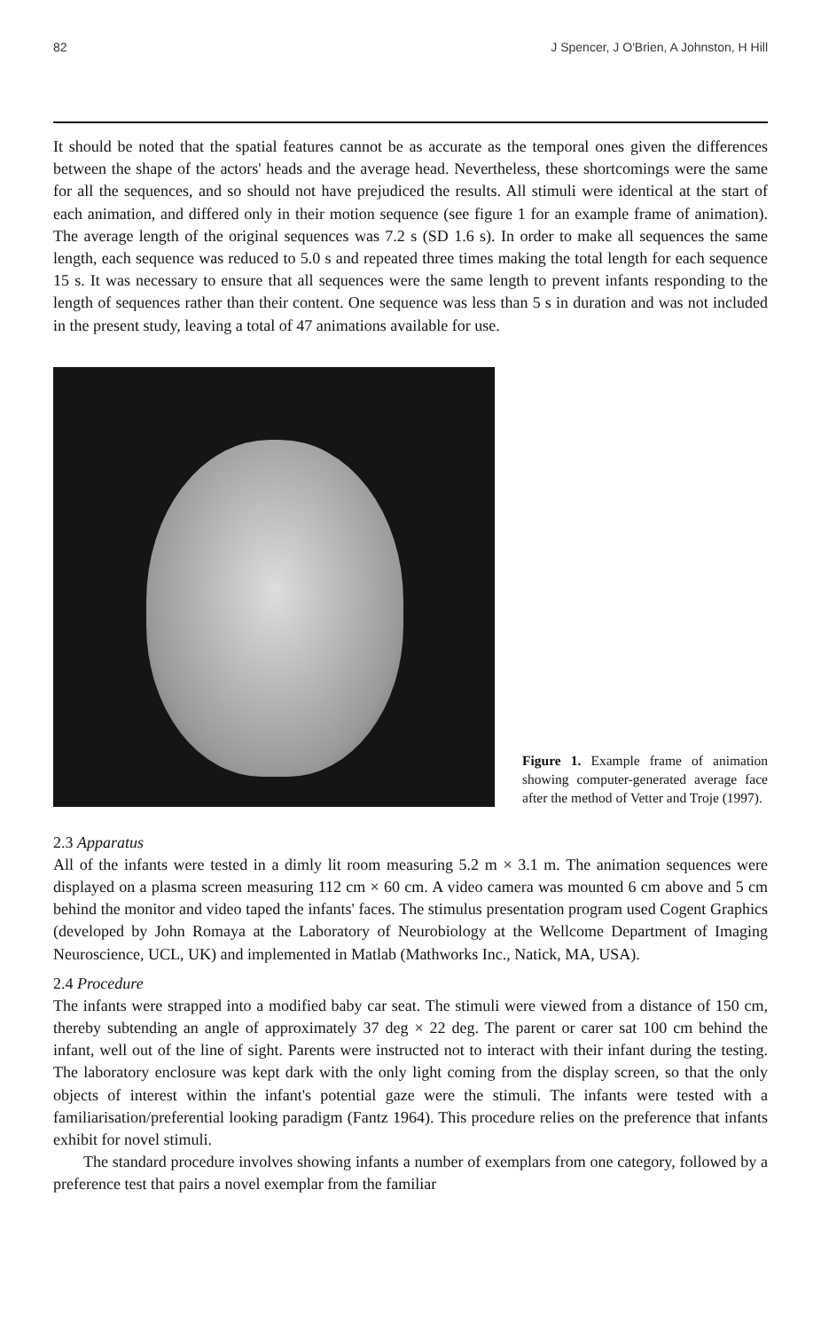82 J Spencer, J O'Brien, A Johnston, H Hill
It should be noted that the spatial features cannot be as accurate as the temporal ones given the differences between the shape of the actors' heads and the average head. Nevertheless, these shortcomings were the same for all the sequences, and so should not have prejudiced the results. All stimuli were identical at the start of each animation, and differed only in their motion sequence (see figure 1 for an example frame of animation). The average length of the original sequences was 7.2 s (SD 1.6 s). In order to make all sequences the same length, each sequence was reduced to 5.0 s and repeated three times making the total length for each sequence 15 s. It was necessary to ensure that all sequences were the same length to prevent infants responding to the length of sequences rather than their content. One sequence was less than 5 s in duration and was not included in the present study, leaving a total of 47 animations available for use.
Figure 1. Example frame of animation showing computer-generated average face after the method of Vetter and Troje (1997).
2.3 Apparatus
All of the infants were tested in a dimly lit room measuring 5.2 m × 3.1 m. The animation sequences were displayed on a plasma screen measuring 112 cm × 60 cm. A video camera was mounted 6 cm above and 5 cm behind the monitor and video taped the infants' faces. The stimulus presentation program used Cogent Graphics (developed by John Romaya at the Laboratory of Neurobiology at the Wellcome Department of Imaging Neuroscience, UCL, UK) and implemented in Matlab (Mathworks Inc., Natick, MA, USA).
2.4 Procedure
The infants were strapped into a modified baby car seat. The stimuli were viewed from a distance of 150 cm, thereby subtending an angle of approximately 37 deg × 22 deg. The parent or carer sat 100 cm behind the infant, well out of the line of sight. Parents were instructed not to interact with their infant during the testing. The laboratory enclosure was kept dark with the only light coming from the display screen, so that the only objects of interest within the infant's potential gaze were the stimuli. The infants were tested with a familiarisation/preferential looking paradigm (Fantz 1964). This procedure relies on the preference that infants exhibit for novel stimuli.
The standard procedure involves showing infants a number of exemplars from one category, followed by a preference test that pairs a novel exemplar from the familiar